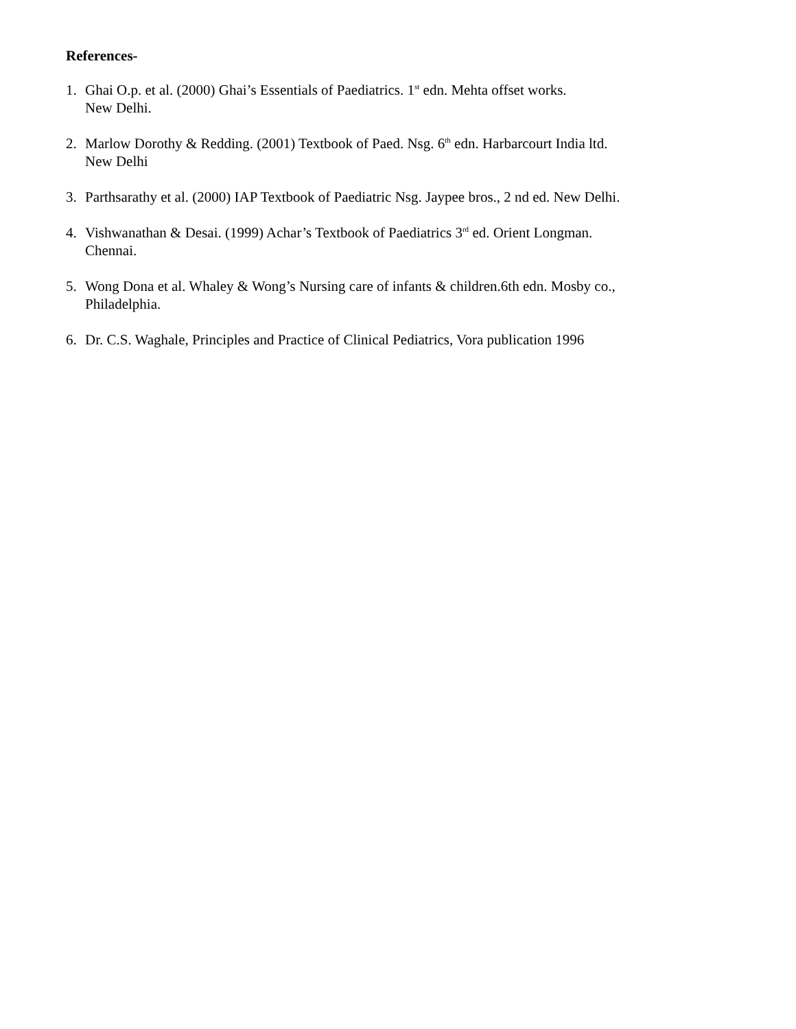References-
1. Ghai O.p. et al. (2000) Ghai’s Essentials of Paediatrics. 1<sup>st</sup> edn. Mehta offset works.
New Delhi.
2. Marlow Dorothy & Redding. (2001) Textbook of Paed. Nsg. 6<sup>th</sup> edn. Harbarcourt India ltd.
New Delhi
3. Parthsarathy et al. (2000) IAP Textbook of Paediatric Nsg. Jaypee bros., 2 nd ed. New Delhi.
4. Vishwanathan & Desai. (1999) Achar’s Textbook of Paediatrics 3<sup>rd</sup> ed. Orient Longman.
Chennai.
5. Wong Dona et al. Whaley & Wong’s Nursing care of infants & children.6th edn. Mosby co.,
Philadelphia.
6. Dr. C.S. Waghale, Principles and Practice of Clinical Pediatrics, Vora publication 1996